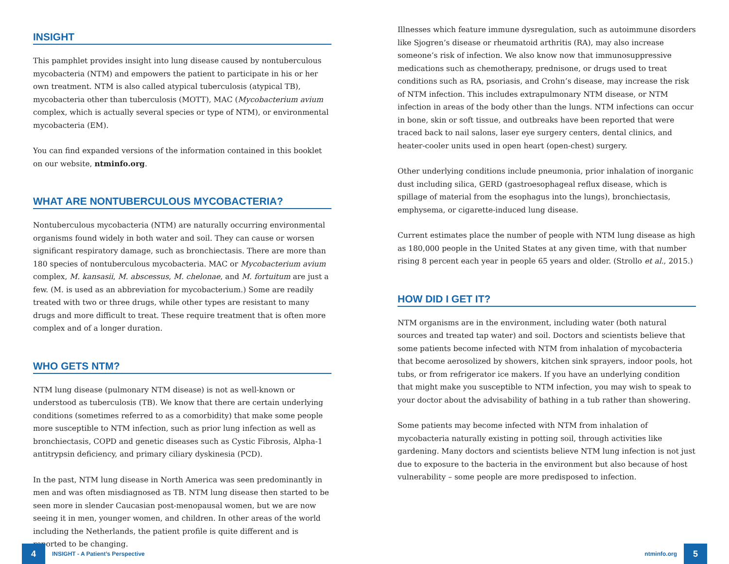INSIGHT
This pamphlet provides insight into lung disease caused by nontuberculous mycobacteria (NTM) and empowers the patient to participate in his or her own treatment. NTM is also called atypical tuberculosis (atypical TB), mycobacteria other than tuberculosis (MOTT), MAC (Mycobacterium avium complex, which is actually several species or type of NTM), or environmental mycobacteria (EM).
You can find expanded versions of the information contained in this booklet on our website, ntminfo.org.
WHAT ARE NONTUBERCULOUS MYCOBACTERIA?
Nontuberculous mycobacteria (NTM) are naturally occurring environmental organisms found widely in both water and soil. They can cause or worsen significant respiratory damage, such as bronchiectasis. There are more than 180 species of nontuberculous mycobacteria. MAC or Mycobacterium avium complex, M. kansasii, M. abscessus, M. chelonae, and M. fortuitum are just a few. (M. is used as an abbreviation for mycobacterium.) Some are readily treated with two or three drugs, while other types are resistant to many drugs and more difficult to treat. These require treatment that is often more complex and of a longer duration.
WHO GETS NTM?
NTM lung disease (pulmonary NTM disease) is not as well-known or understood as tuberculosis (TB). We know that there are certain underlying conditions (sometimes referred to as a comorbidity) that make some people more susceptible to NTM infection, such as prior lung infection as well as bronchiectasis, COPD and genetic diseases such as Cystic Fibrosis, Alpha-1 antitrypsin deficiency, and primary ciliary dyskinesia (PCD).
In the past, NTM lung disease in North America was seen predominantly in men and was often misdiagnosed as TB. NTM lung disease then started to be seen more in slender Caucasian post-menopausal women, but we are now seeing it in men, younger women, and children. In other areas of the world including the Netherlands, the patient profile is quite different and is reported to be changing.
Illnesses which feature immune dysregulation, such as autoimmune disorders like Sjogren’s disease or rheumatoid arthritis (RA), may also increase someone’s risk of infection. We also know now that immunosuppressive medications such as chemotherapy, prednisone, or drugs used to treat conditions such as RA, psoriasis, and Crohn’s disease, may increase the risk of NTM infection. This includes extrapulmonary NTM disease, or NTM infection in areas of the body other than the lungs. NTM infections can occur in bone, skin or soft tissue, and outbreaks have been reported that were traced back to nail salons, laser eye surgery centers, dental clinics, and heater-cooler units used in open heart (open-chest) surgery.
Other underlying conditions include pneumonia, prior inhalation of inorganic dust including silica, GERD (gastroesophageal reflux disease, which is spillage of material from the esophagus into the lungs), bronchiectasis, emphysema, or cigarette-induced lung disease.
Current estimates place the number of people with NTM lung disease as high as 180,000 people in the United States at any given time, with that number rising 8 percent each year in people 65 years and older. (Strollo et al., 2015.)
HOW DID I GET IT?
NTM organisms are in the environment, including water (both natural sources and treated tap water) and soil. Doctors and scientists believe that some patients become infected with NTM from inhalation of mycobacteria that become aerosolized by showers, kitchen sink sprayers, indoor pools, hot tubs, or from refrigerator ice makers. If you have an underlying condition that might make you susceptible to NTM infection, you may wish to speak to your doctor about the advisability of bathing in a tub rather than showering.
Some patients may become infected with NTM from inhalation of mycobacteria naturally existing in potting soil, through activities like gardening. Many doctors and scientists believe NTM lung infection is not just due to exposure to the bacteria in the environment but also because of host vulnerability – some people are more predisposed to infection.
4 INSIGHT - A Patient’s Perspective
ntminfo.org 5